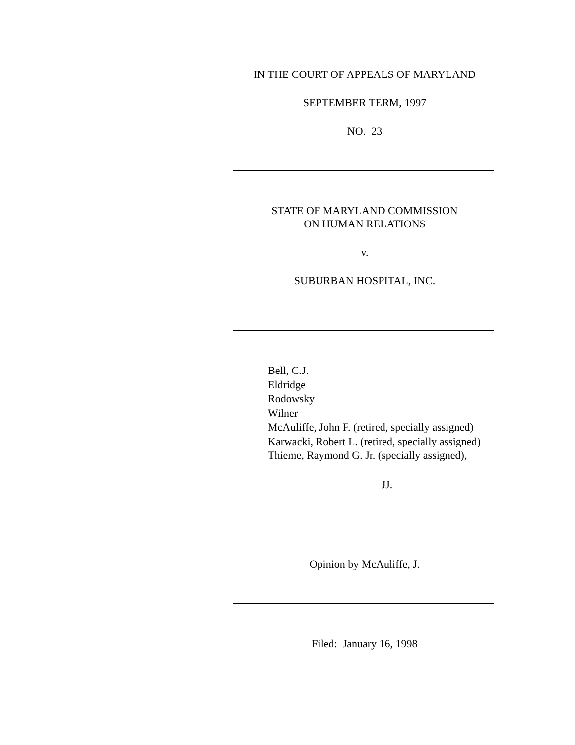IN THE COURT OF APPEALS OF MARYLAND
SEPTEMBER TERM, 1997
NO. 23
STATE OF MARYLAND COMMISSION
ON HUMAN RELATIONS
v.
SUBURBAN HOSPITAL, INC.
Bell, C.J.
Eldridge
Rodowsky
Wilner
McAuliffe, John F. (retired, specially assigned)
Karwacki, Robert L. (retired, specially assigned)
Thieme, Raymond G. Jr. (specially assigned),
JJ.
Opinion by McAuliffe, J.
Filed: January 16, 1998